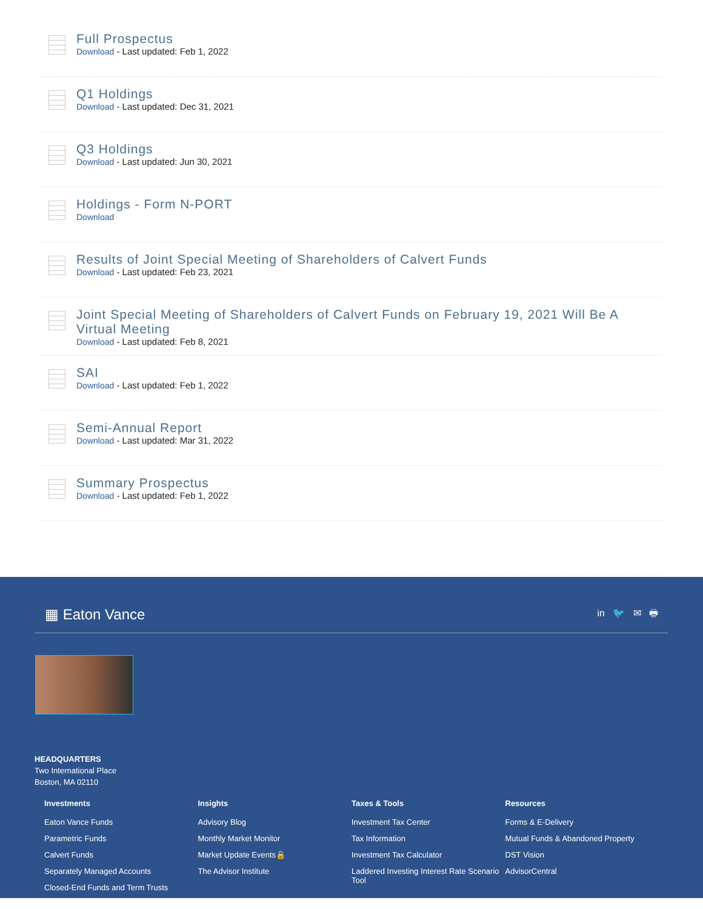Full Prospectus
Download - Last updated: Feb 1, 2022
Q1 Holdings
Download - Last updated: Dec 31, 2021
Q3 Holdings
Download - Last updated: Jun 30, 2021
Holdings - Form N-PORT
Download
Results of Joint Special Meeting of Shareholders of Calvert Funds
Download - Last updated: Feb 23, 2021
Joint Special Meeting of Shareholders of Calvert Funds on February 19, 2021 Will Be A Virtual Meeting
Download - Last updated: Feb 8, 2021
SAI
Download - Last updated: Feb 1, 2022
Semi-Annual Report
Download - Last updated: Mar 31, 2022
Summary Prospectus
Download - Last updated: Feb 1, 2022
▦ Eaton Vance
in 🐦 ✉ 🖶
HEADQUARTERS
Two International Place
Boston, MA 02110
Investments
Eaton Vance Funds
Parametric Funds
Calvert Funds
Separately Managed Accounts
Closed-End Funds and Term Trusts
Insights
Advisory Blog
Monthly Market Monitor
Market Update Events🔒
The Advisor Institute
Taxes & Tools
Investment Tax Center
Tax Information
Investment Tax Calculator
Laddered Investing Interest Rate Scenario Tool
Resources
Forms & E-Delivery
Mutual Funds & Abandoned Property
DST Vision
AdvisorCentral